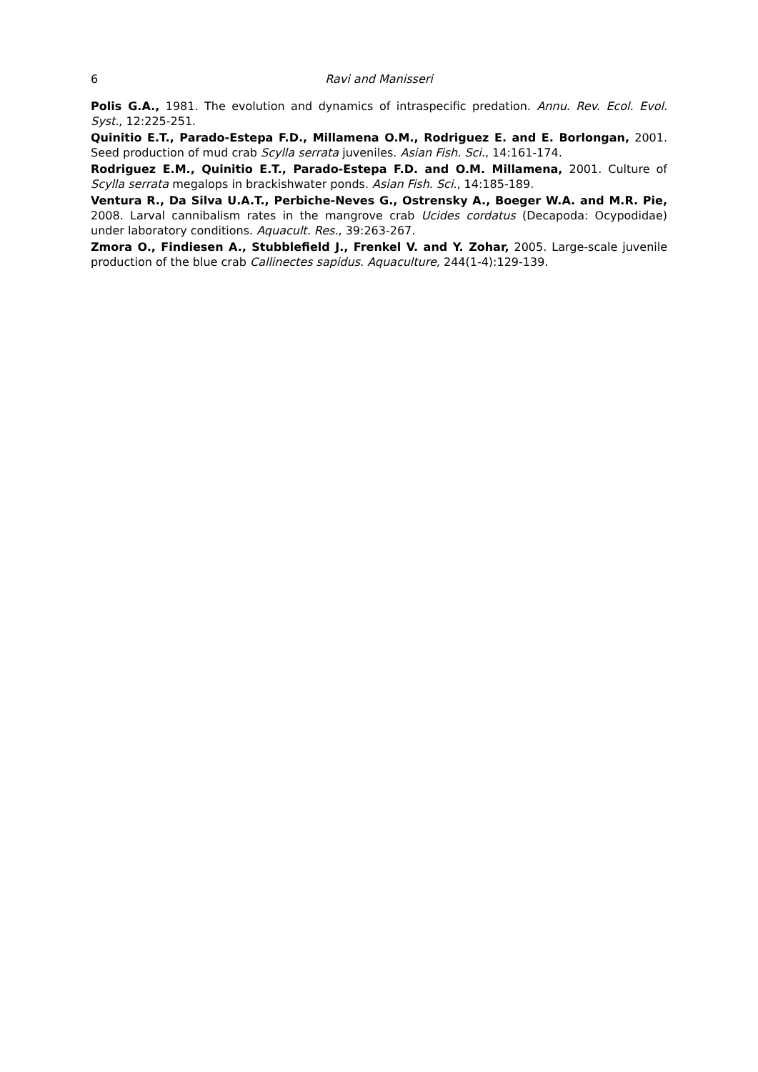6 Ravi and Manisseri
Polis G.A., 1981. The evolution and dynamics of intraspecific predation. Annu. Rev. Ecol. Evol. Syst., 12:225-251.
Quinitio E.T., Parado-Estepa F.D., Millamena O.M., Rodriguez E. and E. Borlongan, 2001. Seed production of mud crab Scylla serrata juveniles. Asian Fish. Sci., 14:161-174.
Rodriguez E.M., Quinitio E.T., Parado-Estepa F.D. and O.M. Millamena, 2001. Culture of Scylla serrata megalops in brackishwater ponds. Asian Fish. Sci., 14:185-189.
Ventura R., Da Silva U.A.T., Perbiche-Neves G., Ostrensky A., Boeger W.A. and M.R. Pie, 2008. Larval cannibalism rates in the mangrove crab Ucides cordatus (Decapoda: Ocypodidae) under laboratory conditions. Aquacult. Res., 39:263-267.
Zmora O., Findiesen A., Stubblefield J., Frenkel V. and Y. Zohar, 2005. Large-scale juvenile production of the blue crab Callinectes sapidus. Aquaculture, 244(1-4):129-139.